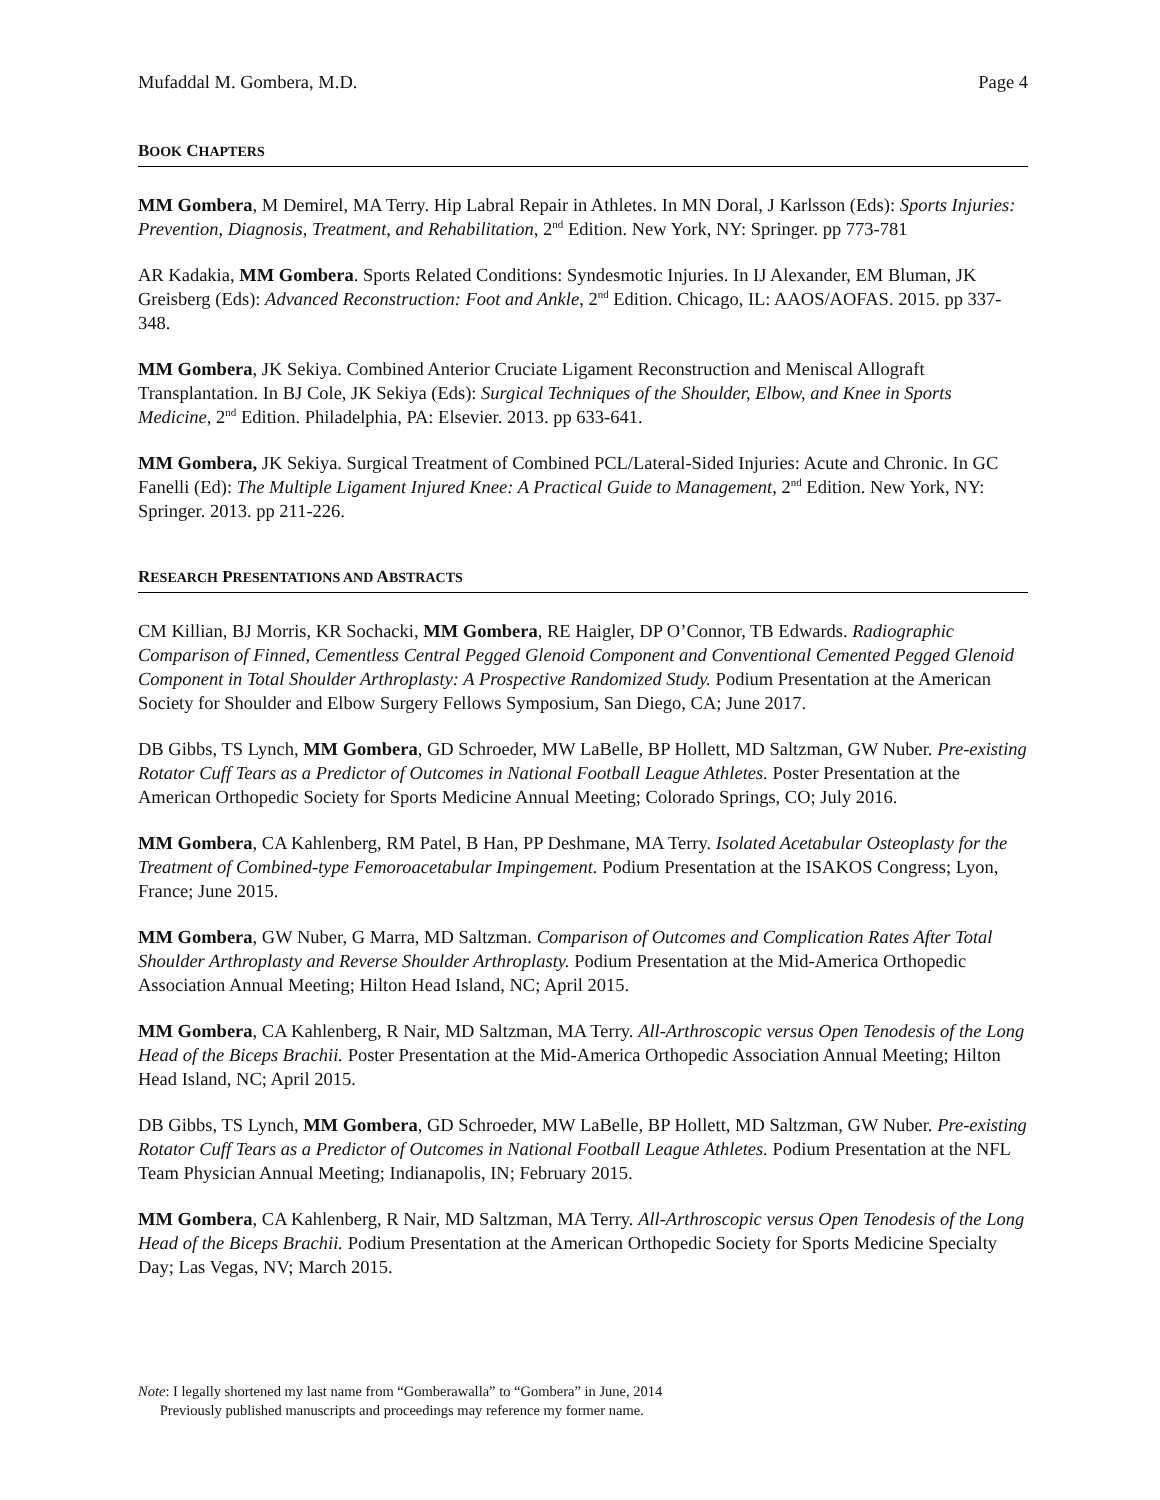Mufaddal M. Gombera, M.D. Page 4
BOOK CHAPTERS
MM Gombera, M Demirel, MA Terry. Hip Labral Repair in Athletes. In MN Doral, J Karlsson (Eds): Sports Injuries: Prevention, Diagnosis, Treatment, and Rehabilitation, 2<sup>nd</sup> Edition. New York, NY: Springer. pp 773-781
AR Kadakia, MM Gombera. Sports Related Conditions: Syndesmotic Injuries. In IJ Alexander, EM Bluman, JK Greisberg (Eds): Advanced Reconstruction: Foot and Ankle, 2<sup>nd</sup> Edition. Chicago, IL: AAOS/AOFAS. 2015. pp 337-348.
MM Gombera, JK Sekiya. Combined Anterior Cruciate Ligament Reconstruction and Meniscal Allograft Transplantation. In BJ Cole, JK Sekiya (Eds): Surgical Techniques of the Shoulder, Elbow, and Knee in Sports Medicine, 2<sup>nd</sup> Edition. Philadelphia, PA: Elsevier. 2013. pp 633-641.
MM Gombera, JK Sekiya. Surgical Treatment of Combined PCL/Lateral-Sided Injuries: Acute and Chronic. In GC Fanelli (Ed): The Multiple Ligament Injured Knee: A Practical Guide to Management, 2<sup>nd</sup> Edition. New York, NY: Springer. 2013. pp 211-226.
RESEARCH PRESENTATIONS AND ABSTRACTS
CM Killian, BJ Morris, KR Sochacki, MM Gombera, RE Haigler, DP O’Connor, TB Edwards. Radiographic Comparison of Finned, Cementless Central Pegged Glenoid Component and Conventional Cemented Pegged Glenoid Component in Total Shoulder Arthroplasty: A Prospective Randomized Study. Podium Presentation at the American Society for Shoulder and Elbow Surgery Fellows Symposium, San Diego, CA; June 2017.
DB Gibbs, TS Lynch, MM Gombera, GD Schroeder, MW LaBelle, BP Hollett, MD Saltzman, GW Nuber. Pre-existing Rotator Cuff Tears as a Predictor of Outcomes in National Football League Athletes. Poster Presentation at the American Orthopedic Society for Sports Medicine Annual Meeting; Colorado Springs, CO; July 2016.
MM Gombera, CA Kahlenberg, RM Patel, B Han, PP Deshmane, MA Terry. Isolated Acetabular Osteoplasty for the Treatment of Combined-type Femoroacetabular Impingement. Podium Presentation at the ISAKOS Congress; Lyon, France; June 2015.
MM Gombera, GW Nuber, G Marra, MD Saltzman. Comparison of Outcomes and Complication Rates After Total Shoulder Arthroplasty and Reverse Shoulder Arthroplasty. Podium Presentation at the Mid-America Orthopedic Association Annual Meeting; Hilton Head Island, NC; April 2015.
MM Gombera, CA Kahlenberg, R Nair, MD Saltzman, MA Terry. All-Arthroscopic versus Open Tenodesis of the Long Head of the Biceps Brachii. Poster Presentation at the Mid-America Orthopedic Association Annual Meeting; Hilton Head Island, NC; April 2015.
DB Gibbs, TS Lynch, MM Gombera, GD Schroeder, MW LaBelle, BP Hollett, MD Saltzman, GW Nuber. Pre-existing Rotator Cuff Tears as a Predictor of Outcomes in National Football League Athletes. Podium Presentation at the NFL Team Physician Annual Meeting; Indianapolis, IN; February 2015.
MM Gombera, CA Kahlenberg, R Nair, MD Saltzman, MA Terry. All-Arthroscopic versus Open Tenodesis of the Long Head of the Biceps Brachii. Podium Presentation at the American Orthopedic Society for Sports Medicine Specialty Day; Las Vegas, NV; March 2015.
Note: I legally shortened my last name from “Gomberawalla” to “Gombera” in June, 2014
Previously published manuscripts and proceedings may reference my former name.